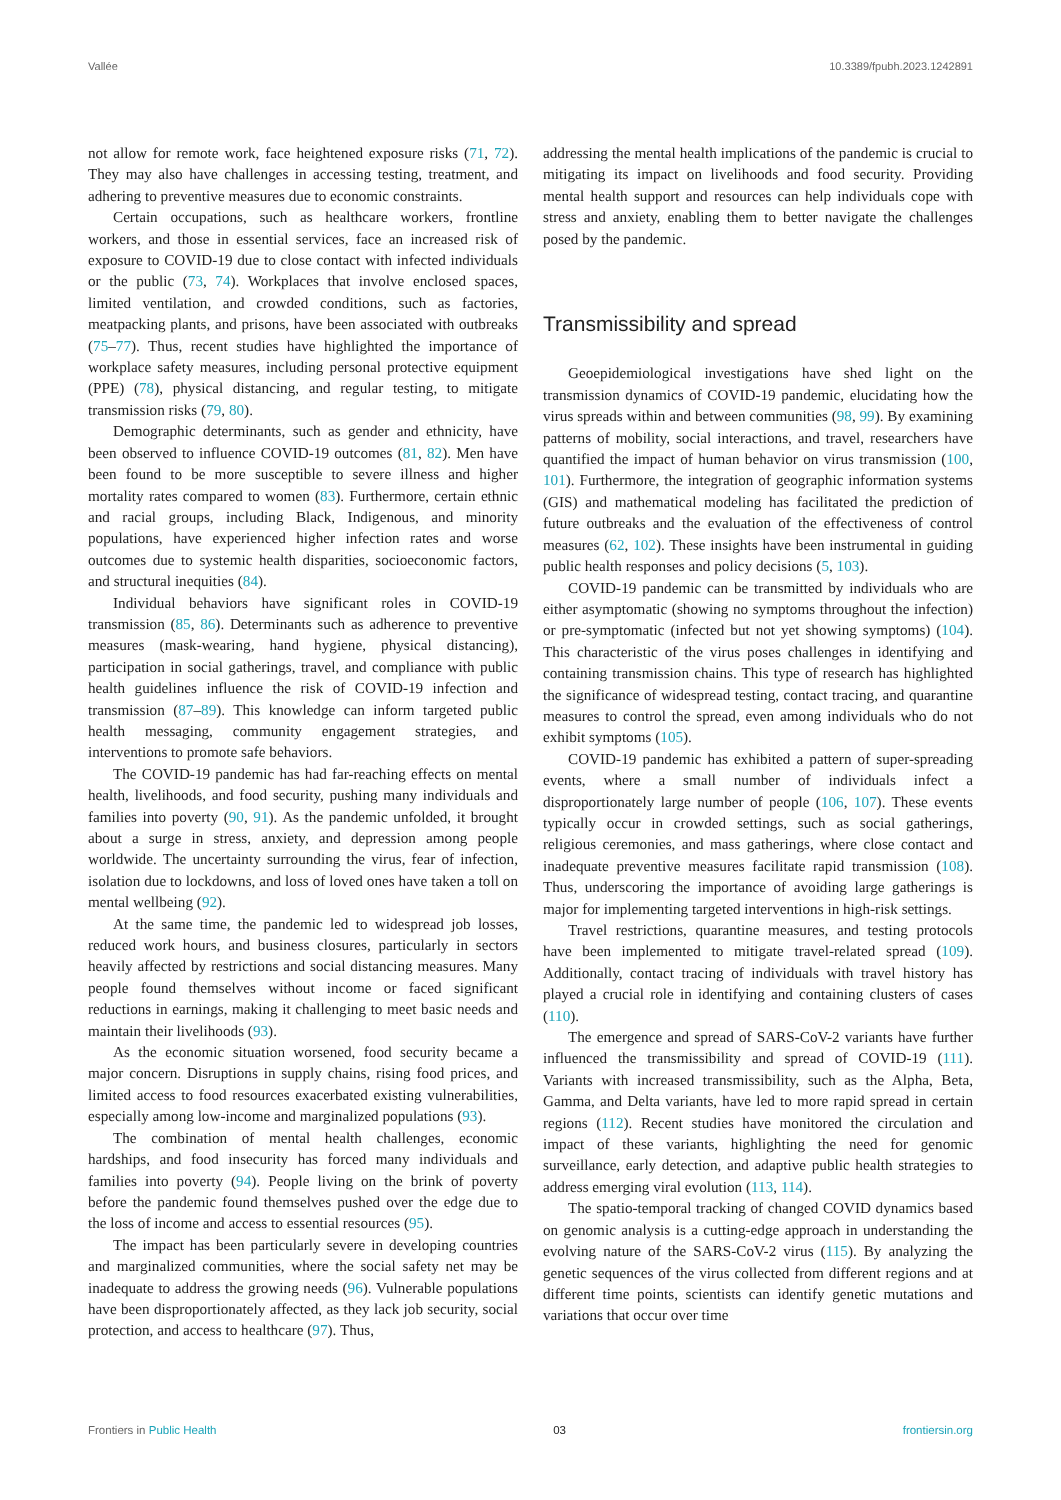Vallée 10.3389/fpubh.2023.1242891
not allow for remote work, face heightened exposure risks (71, 72). They may also have challenges in accessing testing, treatment, and adhering to preventive measures due to economic constraints.
Certain occupations, such as healthcare workers, frontline workers, and those in essential services, face an increased risk of exposure to COVID-19 due to close contact with infected individuals or the public (73, 74). Workplaces that involve enclosed spaces, limited ventilation, and crowded conditions, such as factories, meatpacking plants, and prisons, have been associated with outbreaks (75–77). Thus, recent studies have highlighted the importance of workplace safety measures, including personal protective equipment (PPE) (78), physical distancing, and regular testing, to mitigate transmission risks (79, 80).
Demographic determinants, such as gender and ethnicity, have been observed to influence COVID-19 outcomes (81, 82). Men have been found to be more susceptible to severe illness and higher mortality rates compared to women (83). Furthermore, certain ethnic and racial groups, including Black, Indigenous, and minority populations, have experienced higher infection rates and worse outcomes due to systemic health disparities, socioeconomic factors, and structural inequities (84).
Individual behaviors have significant roles in COVID-19 transmission (85, 86). Determinants such as adherence to preventive measures (mask-wearing, hand hygiene, physical distancing), participation in social gatherings, travel, and compliance with public health guidelines influence the risk of COVID-19 infection and transmission (87–89). This knowledge can inform targeted public health messaging, community engagement strategies, and interventions to promote safe behaviors.
The COVID-19 pandemic has had far-reaching effects on mental health, livelihoods, and food security, pushing many individuals and families into poverty (90, 91). As the pandemic unfolded, it brought about a surge in stress, anxiety, and depression among people worldwide. The uncertainty surrounding the virus, fear of infection, isolation due to lockdowns, and loss of loved ones have taken a toll on mental wellbeing (92).
At the same time, the pandemic led to widespread job losses, reduced work hours, and business closures, particularly in sectors heavily affected by restrictions and social distancing measures. Many people found themselves without income or faced significant reductions in earnings, making it challenging to meet basic needs and maintain their livelihoods (93).
As the economic situation worsened, food security became a major concern. Disruptions in supply chains, rising food prices, and limited access to food resources exacerbated existing vulnerabilities, especially among low-income and marginalized populations (93).
The combination of mental health challenges, economic hardships, and food insecurity has forced many individuals and families into poverty (94). People living on the brink of poverty before the pandemic found themselves pushed over the edge due to the loss of income and access to essential resources (95).
The impact has been particularly severe in developing countries and marginalized communities, where the social safety net may be inadequate to address the growing needs (96). Vulnerable populations have been disproportionately affected, as they lack job security, social protection, and access to healthcare (97). Thus,
addressing the mental health implications of the pandemic is crucial to mitigating its impact on livelihoods and food security. Providing mental health support and resources can help individuals cope with stress and anxiety, enabling them to better navigate the challenges posed by the pandemic.
Transmissibility and spread
Geoepidemiological investigations have shed light on the transmission dynamics of COVID-19 pandemic, elucidating how the virus spreads within and between communities (98, 99). By examining patterns of mobility, social interactions, and travel, researchers have quantified the impact of human behavior on virus transmission (100, 101). Furthermore, the integration of geographic information systems (GIS) and mathematical modeling has facilitated the prediction of future outbreaks and the evaluation of the effectiveness of control measures (62, 102). These insights have been instrumental in guiding public health responses and policy decisions (5, 103).
COVID-19 pandemic can be transmitted by individuals who are either asymptomatic (showing no symptoms throughout the infection) or pre-symptomatic (infected but not yet showing symptoms) (104). This characteristic of the virus poses challenges in identifying and containing transmission chains. This type of research has highlighted the significance of widespread testing, contact tracing, and quarantine measures to control the spread, even among individuals who do not exhibit symptoms (105).
COVID-19 pandemic has exhibited a pattern of super-spreading events, where a small number of individuals infect a disproportionately large number of people (106, 107). These events typically occur in crowded settings, such as social gatherings, religious ceremonies, and mass gatherings, where close contact and inadequate preventive measures facilitate rapid transmission (108). Thus, underscoring the importance of avoiding large gatherings is major for implementing targeted interventions in high-risk settings.
Travel restrictions, quarantine measures, and testing protocols have been implemented to mitigate travel-related spread (109). Additionally, contact tracing of individuals with travel history has played a crucial role in identifying and containing clusters of cases (110).
The emergence and spread of SARS-CoV-2 variants have further influenced the transmissibility and spread of COVID-19 (111). Variants with increased transmissibility, such as the Alpha, Beta, Gamma, and Delta variants, have led to more rapid spread in certain regions (112). Recent studies have monitored the circulation and impact of these variants, highlighting the need for genomic surveillance, early detection, and adaptive public health strategies to address emerging viral evolution (113, 114).
The spatio-temporal tracking of changed COVID dynamics based on genomic analysis is a cutting-edge approach in understanding the evolving nature of the SARS-CoV-2 virus (115). By analyzing the genetic sequences of the virus collected from different regions and at different time points, scientists can identify genetic mutations and variations that occur over time
Frontiers in Public Health 03 frontiersin.org